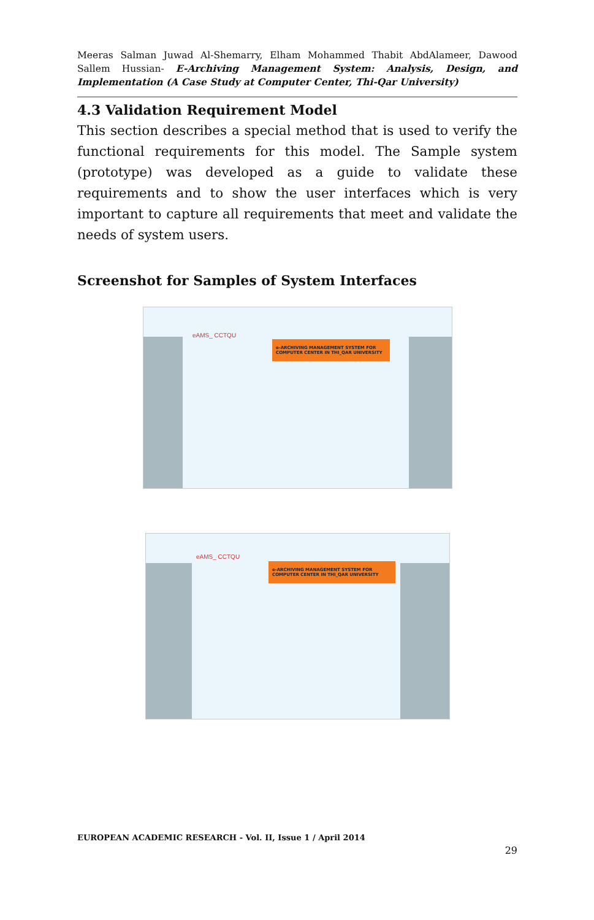Meeras Salman Juwad Al-Shemarry, Elham Mohammed Thabit AbdAlameer, Dawood Sallem Hussian- E-Archiving Management System: Analysis, Design, and Implementation (A Case Study at Computer Center, Thi-Qar University)
4.3 Validation Requirement Model
This section describes a special method that is used to verify the functional requirements for this model. The Sample system (prototype) was developed as a guide to validate these requirements and to show the user interfaces which is very important to capture all requirements that meet and validate the needs of system users.
Screenshot for Samples of System Interfaces
e-ARCHIVING MANAGEMENT SYSTEM FOR COMPUTER CENTER IN THI_QAR UNIVERSITY
eAMS_ CCTQU
e-ARCHIVING MANAGEMENT SYSTEM FOR COMPUTER CENTER IN THI_QAR UNIVERSITY
eAMS_ CCTQU
EUROPEAN ACADEMIC RESEARCH - Vol. II, Issue 1 / April 2014
29